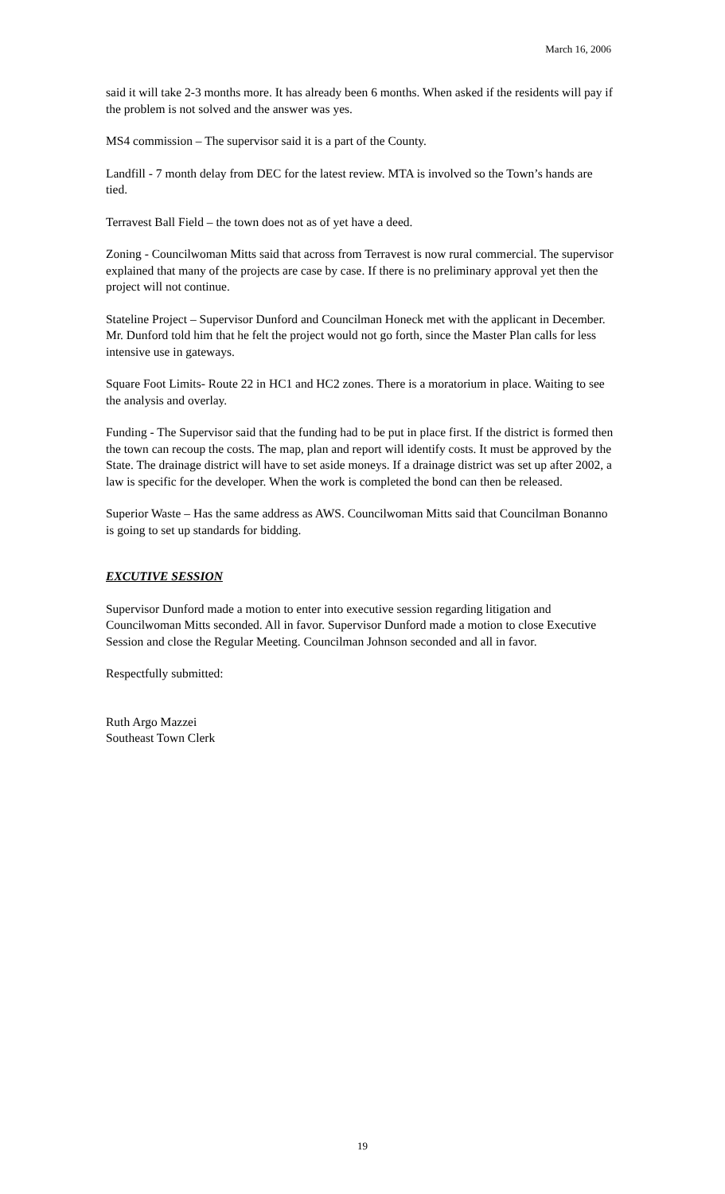March 16, 2006
said it will take 2-3 months more. It has already been 6 months. When asked if the residents will pay if the problem is not solved and the answer was yes.
MS4 commission – The supervisor said it is a part of the County.
Landfill - 7 month delay from DEC for the latest review. MTA is involved so the Town’s hands are tied.
Terravest Ball Field – the town does not as of yet have a deed.
Zoning - Councilwoman Mitts said that across from Terravest is now rural commercial. The supervisor explained that many of the projects are case by case. If there is no preliminary approval yet then the project will not continue.
Stateline Project – Supervisor Dunford and Councilman Honeck met with the applicant in December. Mr. Dunford told him that he felt the project would not go forth, since the Master Plan calls for less intensive use in gateways.
Square Foot Limits- Route 22 in HC1 and HC2 zones. There is a moratorium in place. Waiting to see the analysis and overlay.
Funding - The Supervisor said that the funding had to be put in place first. If the district is formed then the town can recoup the costs. The map, plan and report will identify costs. It must be approved by the State. The drainage district will have to set aside moneys. If a drainage district was set up after 2002, a law is specific for the developer. When the work is completed the bond can then be released.
Superior Waste – Has the same address as AWS. Councilwoman Mitts said that Councilman Bonanno is going to set up standards for bidding.
EXCUTIVE SESSION
Supervisor Dunford made a motion to enter into executive session regarding litigation and Councilwoman Mitts seconded. All in favor. Supervisor Dunford made a motion to close Executive Session and close the Regular Meeting. Councilman Johnson seconded and all in favor.
Respectfully submitted:
Ruth Argo Mazzei
Southeast Town Clerk
19